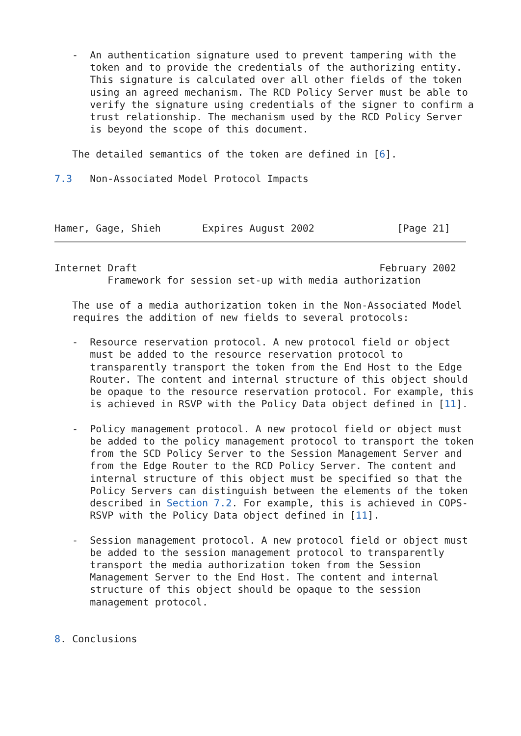-  An authentication signature used to prevent tampering with the
      token and to provide the credentials of the authorizing entity.
      This signature is calculated over all other fields of the token
      using an agreed mechanism. The RCD Policy Server must be able to
      verify the signature using credentials of the signer to confirm a
      trust relationship. The mechanism used by the RCD Policy Server
      is beyond the scope of this document.

   The detailed semantics of the token are defined in [6].

7.3   Non-Associated Model Protocol Impacts



Hamer, Gage, Shieh       Expires August 2002              [Page 21]
Internet Draft                                         February 2002
         Framework for session set-up with media authorization

   The use of a media authorization token in the Non-Associated Model
   requires the addition of new fields to several protocols:

   -  Resource reservation protocol. A new protocol field or object
      must be added to the resource reservation protocol to
      transparently transport the token from the End Host to the Edge
      Router. The content and internal structure of this object should
      be opaque to the resource reservation protocol. For example, this
      is achieved in RSVP with the Policy Data object defined in [11].

   -  Policy management protocol. A new protocol field or object must
      be added to the policy management protocol to transport the token
      from the SCD Policy Server to the Session Management Server and
      from the Edge Router to the RCD Policy Server. The content and
      internal structure of this object must be specified so that the
      Policy Servers can distinguish between the elements of the token
      described in Section 7.2. For example, this is achieved in COPS-
      RSVP with the Policy Data object defined in [11].

   -  Session management protocol. A new protocol field or object must
      be added to the session management protocol to transparently
      transport the media authorization token from the Session
      Management Server to the End Host. The content and internal
      structure of this object should be opaque to the session
      management protocol.


8. Conclusions